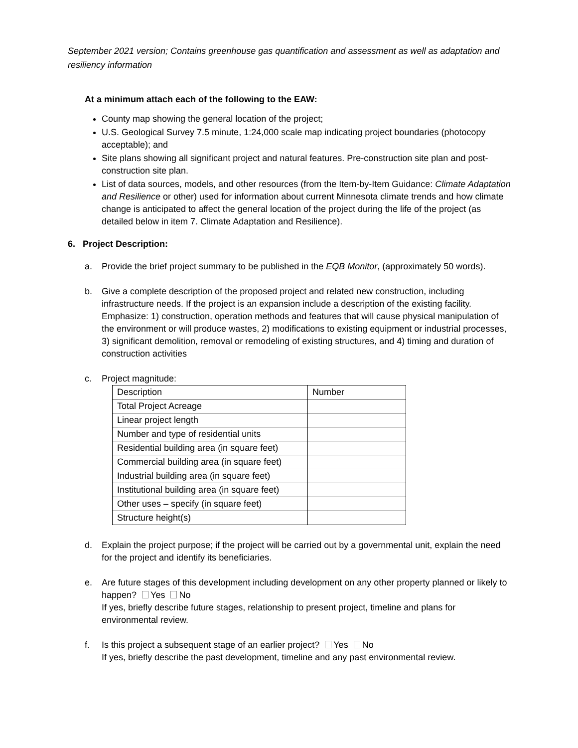September 2021 version; Contains greenhouse gas quantification and assessment as well as adaptation and resiliency information
At a minimum attach each of the following to the EAW:
County map showing the general location of the project;
U.S. Geological Survey 7.5 minute, 1:24,000 scale map indicating project boundaries (photocopy acceptable); and
Site plans showing all significant project and natural features. Pre-construction site plan and post-construction site plan.
List of data sources, models, and other resources (from the Item-by-Item Guidance: Climate Adaptation and Resilience or other) used for information about current Minnesota climate trends and how climate change is anticipated to affect the general location of the project during the life of the project (as detailed below in item 7. Climate Adaptation and Resilience).
6. Project Description:
a. Provide the brief project summary to be published in the EQB Monitor, (approximately 50 words).
b. Give a complete description of the proposed project and related new construction, including infrastructure needs. If the project is an expansion include a description of the existing facility. Emphasize: 1) construction, operation methods and features that will cause physical manipulation of the environment or will produce wastes, 2) modifications to existing equipment or industrial processes, 3) significant demolition, removal or remodeling of existing structures, and 4) timing and duration of construction activities
c. Project magnitude:
| Description | Number |
| Total Project Acreage | |
| Linear project length | |
| Number and type of residential units | |
| Residential building area (in square feet) | |
| Commercial building area (in square feet) | |
| Industrial building area (in square feet) | |
| Institutional building area (in square feet) | |
| Other uses – specify (in square feet) | |
| Structure height(s) | |
d. Explain the project purpose; if the project will be carried out by a governmental unit, explain the need for the project and identify its beneficiaries.
e. Are future stages of this development including development on any other property planned or likely to happen? Yes No
If yes, briefly describe future stages, relationship to present project, timeline and plans for environmental review.
f. Is this project a subsequent stage of an earlier project? Yes No
If yes, briefly describe the past development, timeline and any past environmental review.